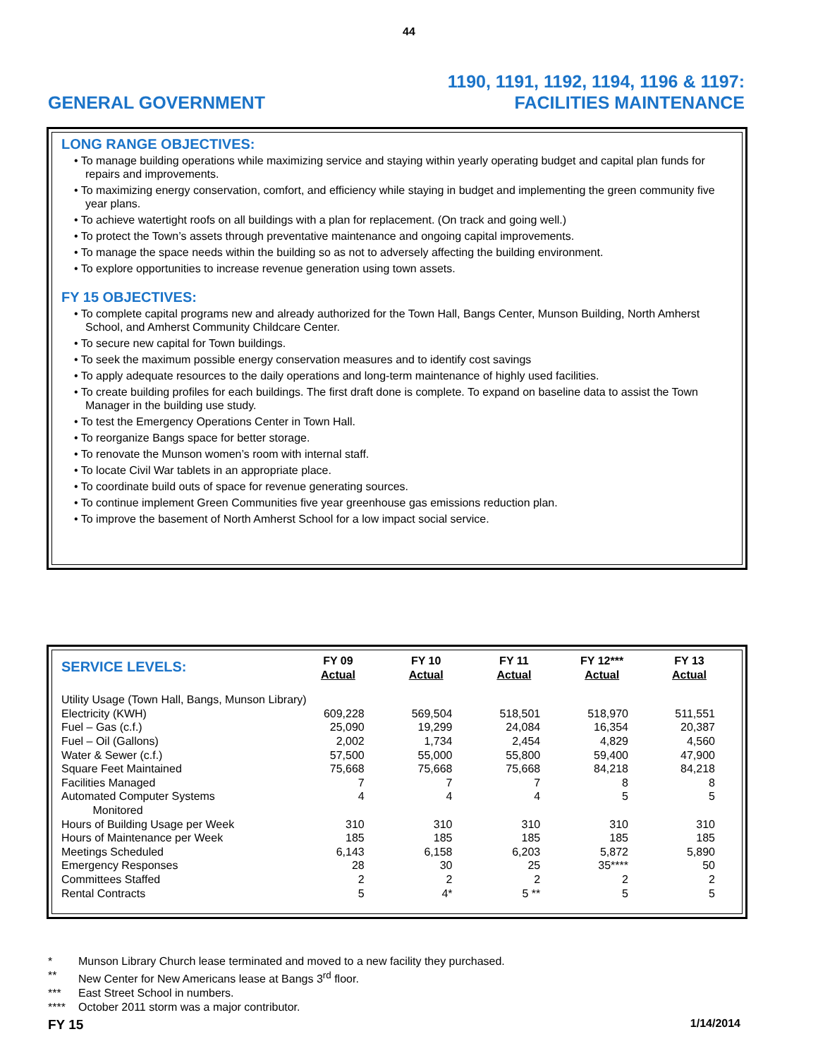44
GENERAL GOVERNMENT
1190, 1191, 1192, 1194, 1196 & 1197:
FACILITIES MAINTENANCE
LONG RANGE OBJECTIVES:
• To manage building operations while maximizing service and staying within yearly operating budget and capital plan funds for repairs and improvements.
• To maximizing energy conservation, comfort, and efficiency while staying in budget and implementing the green community five year plans.
• To achieve watertight roofs on all buildings with a plan for replacement. (On track and going well.)
• To protect the Town’s assets through preventative maintenance and ongoing capital improvements.
• To manage the space needs within the building so as not to adversely affecting the building environment.
• To explore opportunities to increase revenue generation using town assets.
FY 15 OBJECTIVES:
• To complete capital programs new and already authorized for the Town Hall, Bangs Center, Munson Building, North Amherst School, and Amherst Community Childcare Center.
• To secure new capital for Town buildings.
• To seek the maximum possible energy conservation measures and to identify cost savings
• To apply adequate resources to the daily operations and long-term maintenance of highly used facilities.
• To create building profiles for each buildings. The first draft done is complete. To expand on baseline data to assist the Town Manager in the building use study.
• To test the Emergency Operations Center in Town Hall.
• To reorganize Bangs space for better storage.
• To renovate the Munson women’s room with internal staff.
• To locate Civil War tablets in an appropriate place.
• To coordinate build outs of space for revenue generating sources.
• To continue implement Green Communities five year greenhouse gas emissions reduction plan.
• To improve the basement of North Amherst School for a low impact social service.
| SERVICE LEVELS: | FY 09 Actual | FY 10 Actual | FY 11 Actual | FY 12*** Actual | FY 13 Actual |
| --- | --- | --- | --- | --- | --- |
| Utility Usage (Town Hall, Bangs, Munson Library) | | | | | |
| Electricity (KWH) | 609,228 | 569,504 | 518,501 | 518,970 | 511,551 |
| Fuel – Gas (c.f.) | 25,090 | 19,299 | 24,084 | 16,354 | 20,387 |
| Fuel – Oil (Gallons) | 2,002 | 1,734 | 2,454 | 4,829 | 4,560 |
| Water & Sewer (c.f.) | 57,500 | 55,000 | 55,800 | 59,400 | 47,900 |
| Square Feet Maintained | 75,668 | 75,668 | 75,668 | 84,218 | 84,218 |
| Facilities Managed | 7 | 7 | 7 | 8 | 8 |
| Automated Computer Systems Monitored | 4 | 4 | 4 | 5 | 5 |
| Hours of Building Usage per Week | 310 | 310 | 310 | 310 | 310 |
| Hours of Maintenance per Week | 185 | 185 | 185 | 185 | 185 |
| Meetings Scheduled | 6,143 | 6,158 | 6,203 | 5,872 | 5,890 |
| Emergency Responses | 28 | 30 | 25 | 35**** | 50 |
| Committees Staffed | 2 | 2 | 2 | 2 | 2 |
| Rental Contracts | 5 | 4* | 5 ** | 5 | 5 |
* Munson Library Church lease terminated and moved to a new facility they purchased.
** New Center for New Americans lease at Bangs 3<sup>rd</sup> floor.
*** East Street School in numbers.
**** October 2011 storm was a major contributor.
FY 15 1/14/2014